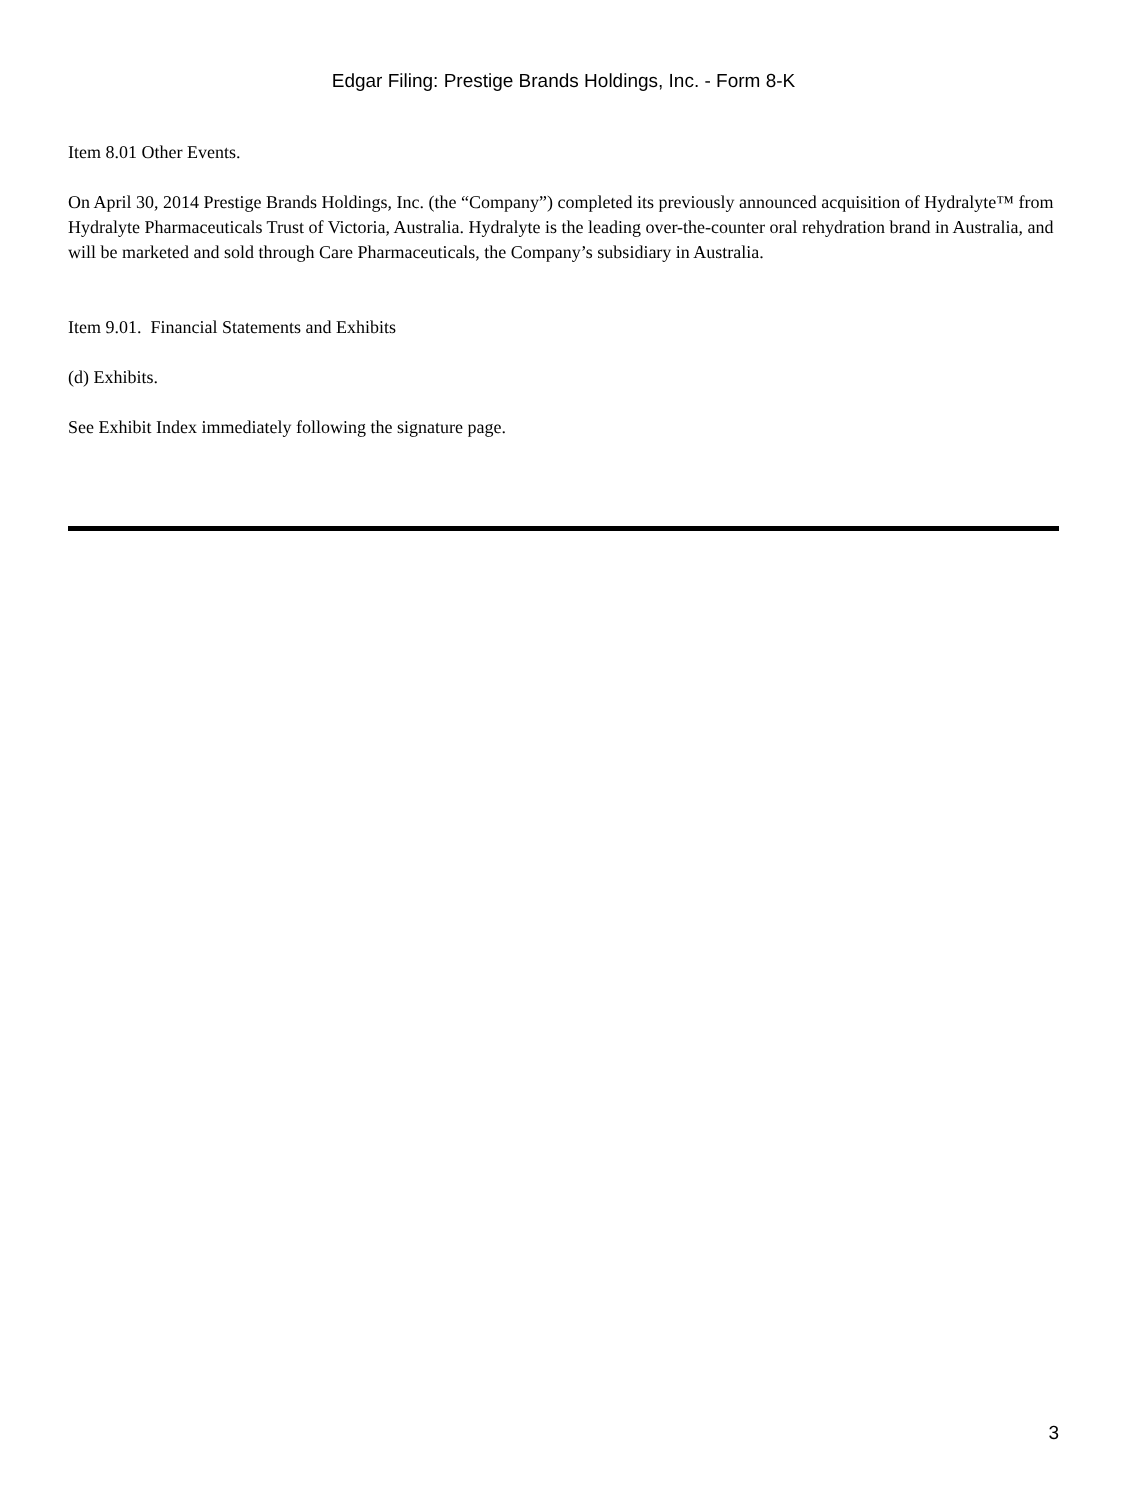Edgar Filing: Prestige Brands Holdings, Inc. - Form 8-K
Item 8.01 Other Events.
On April 30, 2014 Prestige Brands Holdings, Inc. (the “Company”) completed its previously announced acquisition of Hydralyte™ from Hydralyte Pharmaceuticals Trust of Victoria, Australia. Hydralyte is the leading over-the-counter oral rehydration brand in Australia, and will be marketed and sold through Care Pharmaceuticals, the Company’s subsidiary in Australia.
Item 9.01. Financial Statements and Exhibits
(d) Exhibits.
See Exhibit Index immediately following the signature page.
3